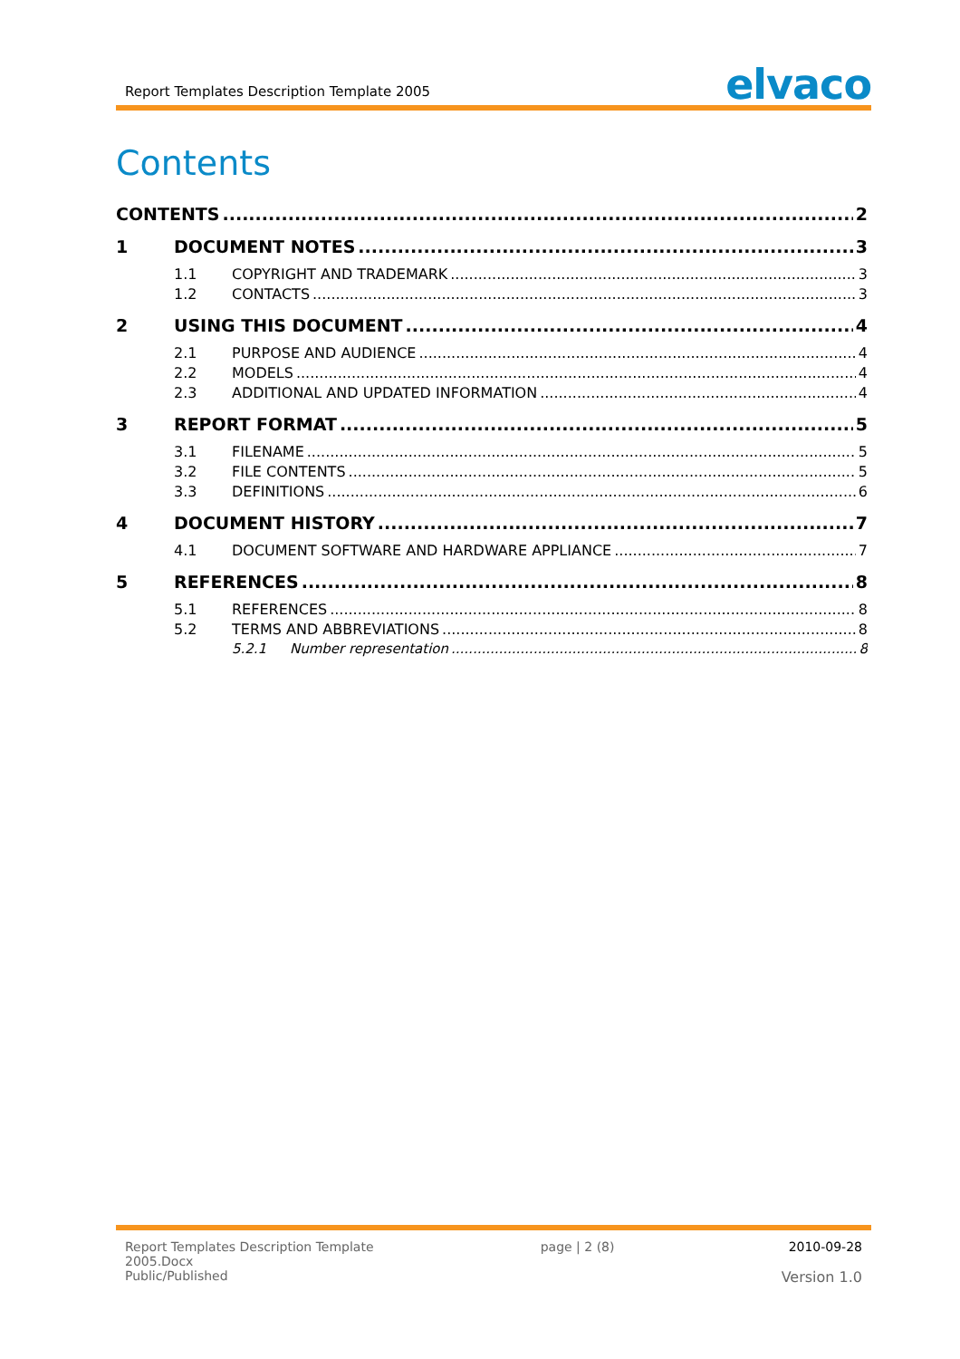Report Templates Description Template 2005 elvaco
Contents
CONTENTS 2
1 DOCUMENT NOTES 3
1.1 COPYRIGHT AND TRADEMARK 3
1.2 CONTACTS 3
2 USING THIS DOCUMENT 4
2.1 PURPOSE AND AUDIENCE 4
2.2 MODELS 4
2.3 ADDITIONAL AND UPDATED INFORMATION 4
3 REPORT FORMAT 5
3.1 FILENAME 5
3.2 FILE CONTENTS 5
3.3 DEFINITIONS 6
4 DOCUMENT HISTORY 7
4.1 DOCUMENT SOFTWARE AND HARDWARE APPLIANCE 7
5 REFERENCES 8
5.1 REFERENCES 8
5.2 TERMS AND ABBREVIATIONS 8
5.2.1 Number representation 8
Report Templates Description Template
2005.Docx
Public/Published
page | 2 (8) 2010-09-28
Version 1.0